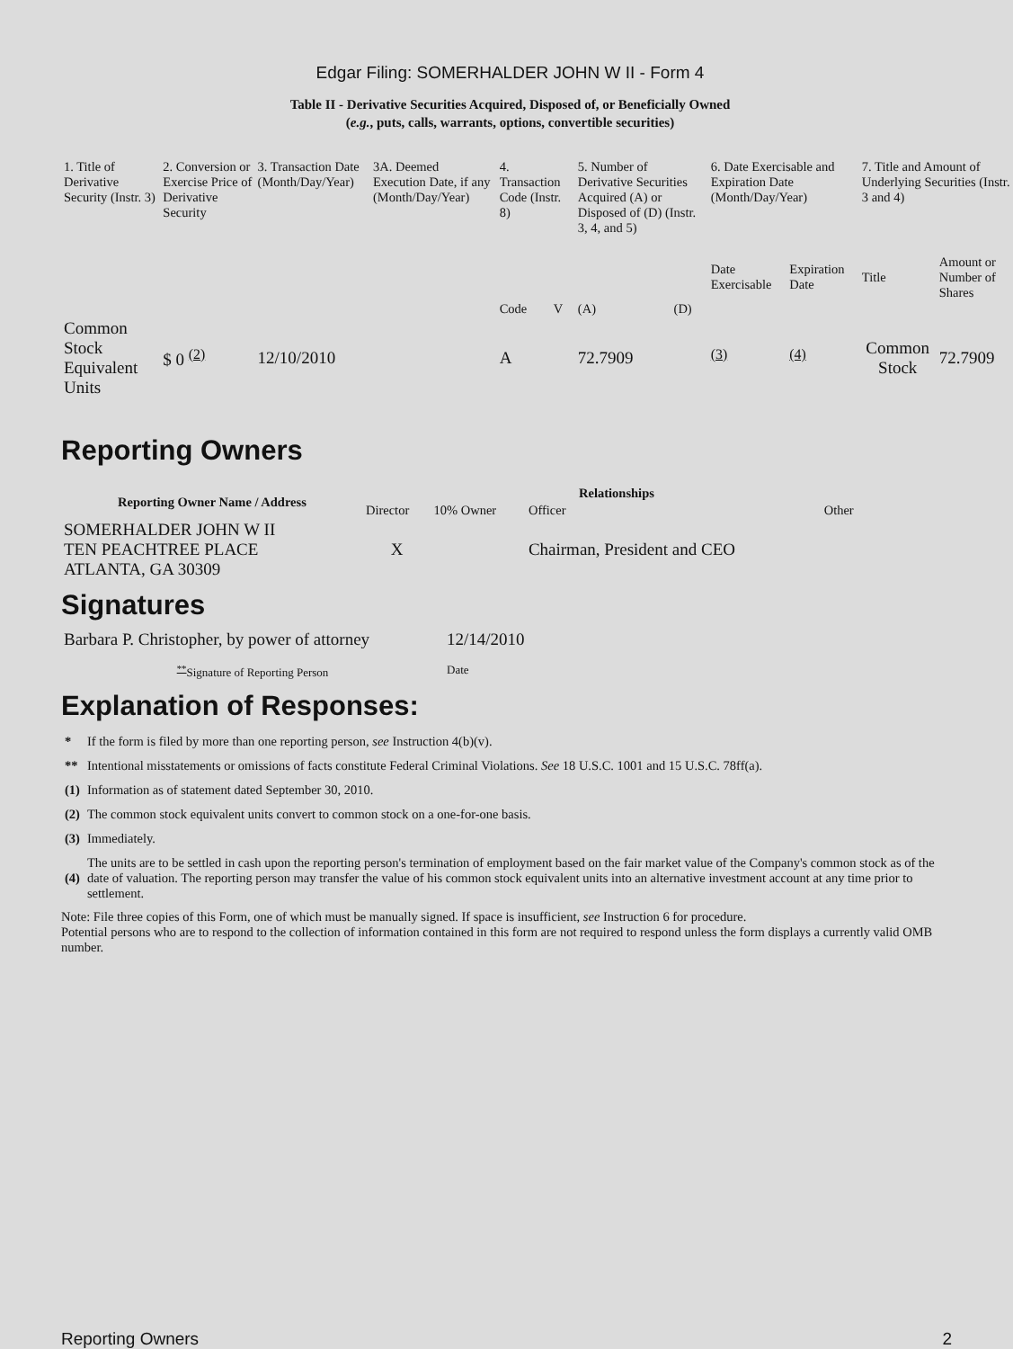Edgar Filing: SOMERHALDER JOHN W II - Form 4
Table II - Derivative Securities Acquired, Disposed of, or Beneficially Owned
(e.g., puts, calls, warrants, options, convertible securities)
| 1. Title of Derivative Security (Instr. 3) | 2. Conversion or Exercise Price of Derivative Security | 3. Transaction Date (Month/Day/Year) | 3A. Deemed Execution Date, if any (Month/Day/Year) | 4. Transaction Code (Instr. 8) | | 5. Number of Derivative Securities Acquired (A) or Disposed of (D) (Instr. 3, 4, and 5) | | 6. Date Exercisable and Expiration Date (Month/Day/Year) | | 7. Title and Amount of Underlying Securities (Instr. 3 and 4) | |
| | | | | Code | V | (A) | (D) | Date Exercisable | Expiration Date | Title | Amount or Number of Shares |
| Common Stock Equivalent Units | $ 0 <sup>(2)</sup> | 12/10/2010 | | A | | 72.7909 | | <sup>(3)</sup> | <sup>(4)</sup> | Common Stock | 72.7909 |
Reporting Owners
| Reporting Owner Name / Address | Relationships | | | |
| --- | --- | --- | --- | --- |
| | Director | 10% Owner | Officer | Other |
| SOMERHALDER JOHN W II TEN PEACHTREE PLACE ATLANTA, GA 30309 | X | | Chairman, President and CEO | |
Signatures
| Barbara P. Christopher, by power of attorney | 12/14/2010 |
| <sup>**</sup> Signature of Reporting Person | Date |
Explanation of Responses:
| * | If the form is filed by more than one reporting person, see Instruction 4(b)(v). |
| ** | Intentional misstatements or omissions of facts constitute Federal Criminal Violations. See 18 U.S.C. 1001 and 15 U.S.C. 78ff(a). |
| (1) | Information as of statement dated September 30, 2010. |
| (2) | The common stock equivalent units convert to common stock on a one-for-one basis. |
| (3) | Immediately. |
| (4) | The units are to be settled in cash upon the reporting person's termination of employment based on the fair market value of the Company's common stock as of the date of valuation. The reporting person may transfer the value of his common stock equivalent units into an alternative investment account at any time prior to settlement. |
Note: File three copies of this Form, one of which must be manually signed. If space is insufficient, see Instruction 6 for procedure.
Potential persons who are to respond to the collection of information contained in this form are not required to respond unless the form displays a currently valid OMB number.
Reporting Owners 2